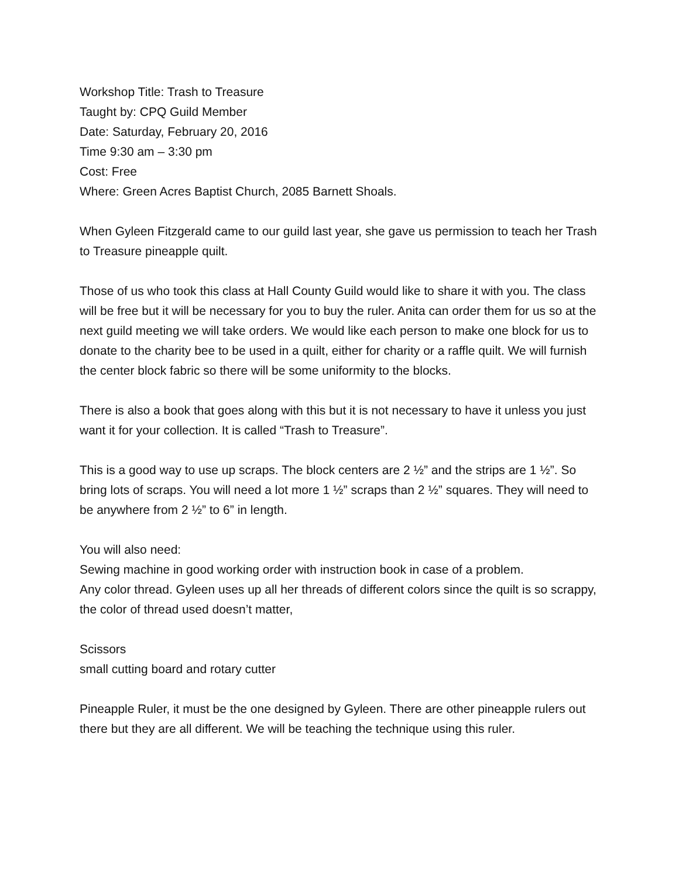Workshop Title: Trash to Treasure
Taught by: CPQ Guild Member
Date: Saturday, February 20, 2016
Time 9:30 am – 3:30 pm
Cost: Free
Where: Green Acres Baptist Church, 2085 Barnett Shoals.
When Gyleen Fitzgerald came to our guild last year, she gave us permission to teach her Trash to Treasure pineapple quilt.
Those of us who took this class at Hall County Guild would like to share it with you. The class will be free but it will be necessary for you to buy the ruler. Anita can order them for us so at the next guild meeting we will take orders. We would like each person to make one block for us to donate to the charity bee to be used in a quilt, either for charity or a raffle quilt. We will furnish the center block fabric so there will be some uniformity to the blocks.
There is also a book that goes along with this but it is not necessary to have it unless you just want it for your collection. It is called “Trash to Treasure”.
This is a good way to use up scraps. The block centers are 2 ½” and the strips are 1 ½”. So bring lots of scraps. You will need a lot more 1 ½” scraps than 2 ½” squares. They will need to be anywhere from 2 ½” to 6” in length.
You will also need:
Sewing machine in good working order with instruction book in case of a problem.
Any color thread. Gyleen uses up all her threads of different colors since the quilt is so scrappy, the color of thread used doesn’t matter,
Scissors
small cutting board and rotary cutter
Pineapple Ruler, it must be the one designed by Gyleen. There are other pineapple rulers out there but they are all different. We will be teaching the technique using this ruler.